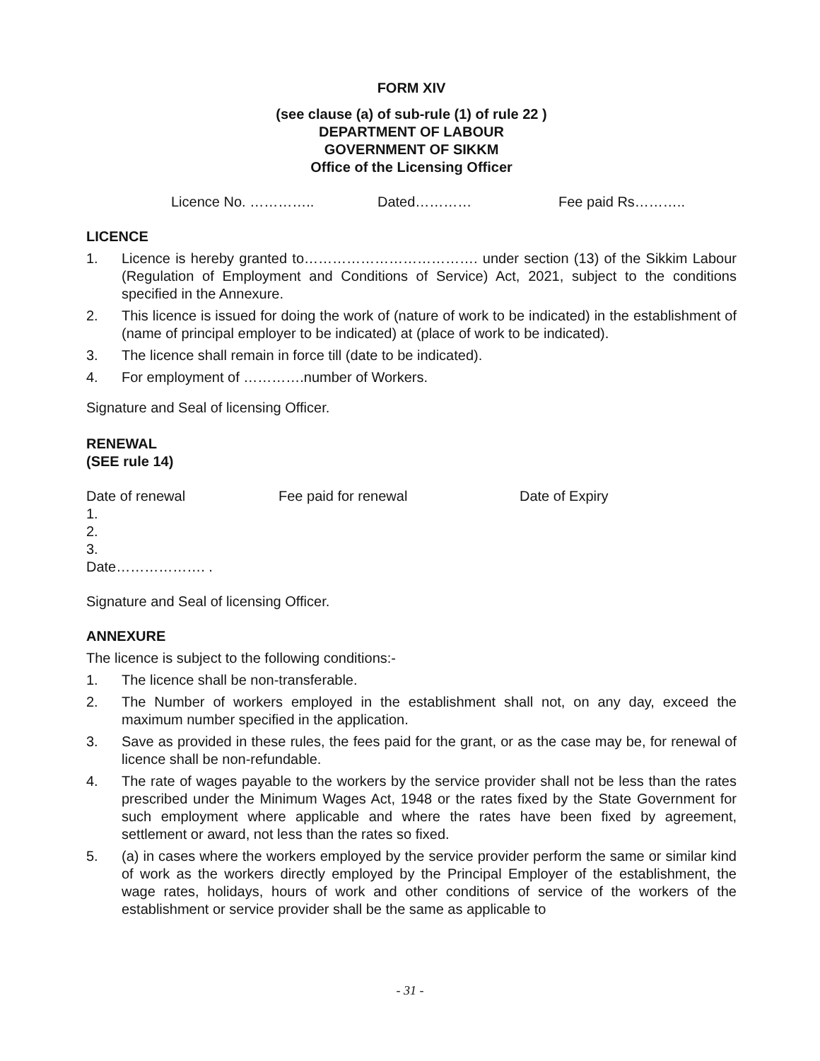FORM XIV
(see clause (a) of sub-rule (1) of rule 22 )
DEPARTMENT OF LABOUR
GOVERNMENT OF SIKKM
Office of the Licensing Officer
Licence No. ………….. Dated………… Fee paid Rs………..
LICENCE
1. Licence is hereby granted to………………………………. under section (13) of the Sikkim Labour (Regulation of Employment and Conditions of Service) Act, 2021, subject to the conditions specified in the Annexure.
2. This licence is issued for doing the work of (nature of work to be indicated) in the establishment of (name of principal employer to be indicated) at (place of work to be indicated).
3. The licence shall remain in force till (date to be indicated).
4. For employment of ………….number of Workers.
Signature and Seal of licensing Officer.
RENEWAL
(SEE rule 14)
Date of renewal Fee paid for renewal Date of Expiry
1.
2.
3.
Date………………. .
Signature and Seal of licensing Officer.
ANNEXURE
The licence is subject to the following conditions:-
1. The licence shall be non-transferable.
2. The Number of workers employed in the establishment shall not, on any day, exceed the maximum number specified in the application.
3. Save as provided in these rules, the fees paid for the grant, or as the case may be, for renewal of licence shall be non-refundable.
4. The rate of wages payable to the workers by the service provider shall not be less than the rates prescribed under the Minimum Wages Act, 1948 or the rates fixed by the State Government for such employment where applicable and where the rates have been fixed by agreement, settlement or award, not less than the rates so fixed.
5. (a) in cases where the workers employed by the service provider perform the same or similar kind of work as the workers directly employed by the Principal Employer of the establishment, the wage rates, holidays, hours of work and other conditions of service of the workers of the establishment or service provider shall be the same as applicable to
- 31 -